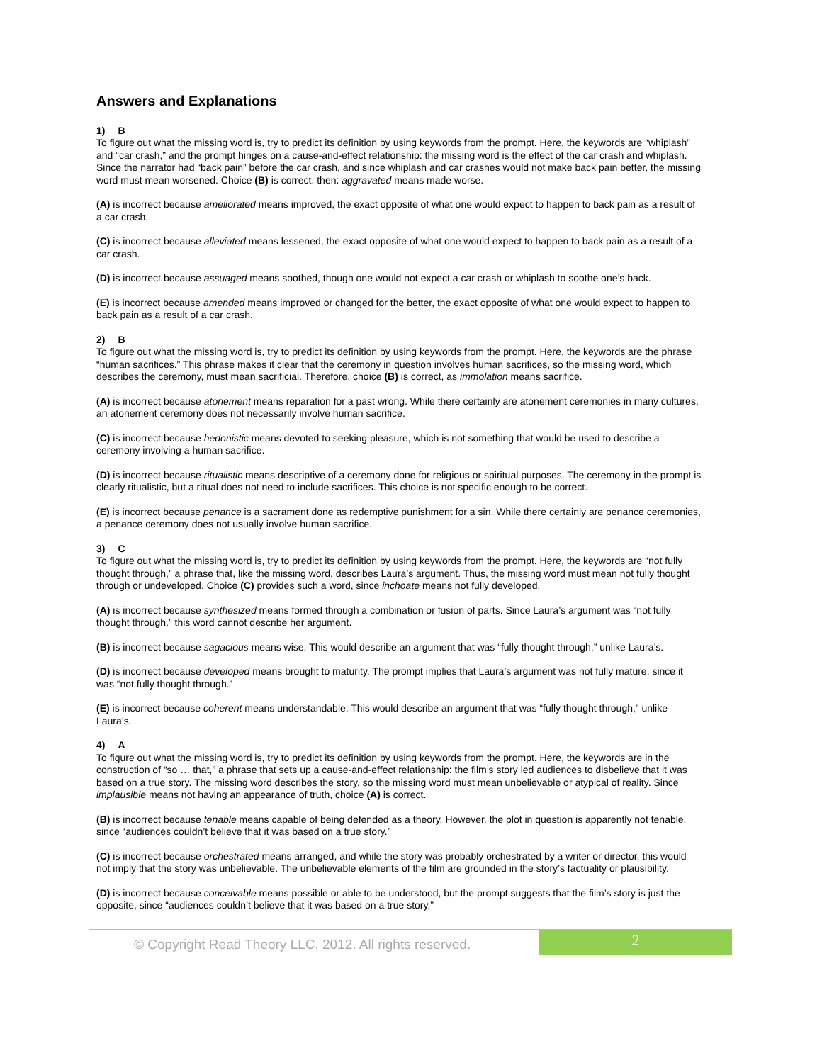Answers and Explanations
1) B
To figure out what the missing word is, try to predict its definition by using keywords from the prompt. Here, the keywords are “whiplash” and “car crash,” and the prompt hinges on a cause-and-effect relationship: the missing word is the effect of the car crash and whiplash. Since the narrator had “back pain” before the car crash, and since whiplash and car crashes would not make back pain better, the missing word must mean worsened. Choice (B) is correct, then: aggravated means made worse.
(A) is incorrect because ameliorated means improved, the exact opposite of what one would expect to happen to back pain as a result of a car crash.
(C) is incorrect because alleviated means lessened, the exact opposite of what one would expect to happen to back pain as a result of a car crash.
(D) is incorrect because assuaged means soothed, though one would not expect a car crash or whiplash to soothe one’s back.
(E) is incorrect because amended means improved or changed for the better, the exact opposite of what one would expect to happen to back pain as a result of a car crash.
2) B
To figure out what the missing word is, try to predict its definition by using keywords from the prompt. Here, the keywords are the phrase “human sacrifices.” This phrase makes it clear that the ceremony in question involves human sacrifices, so the missing word, which describes the ceremony, must mean sacrificial. Therefore, choice (B) is correct, as immolation means sacrifice.
(A) is incorrect because atonement means reparation for a past wrong. While there certainly are atonement ceremonies in many cultures, an atonement ceremony does not necessarily involve human sacrifice.
(C) is incorrect because hedonistic means devoted to seeking pleasure, which is not something that would be used to describe a ceremony involving a human sacrifice.
(D) is incorrect because ritualistic means descriptive of a ceremony done for religious or spiritual purposes. The ceremony in the prompt is clearly ritualistic, but a ritual does not need to include sacrifices. This choice is not specific enough to be correct.
(E) is incorrect because penance is a sacrament done as redemptive punishment for a sin. While there certainly are penance ceremonies, a penance ceremony does not usually involve human sacrifice.
3) C
To figure out what the missing word is, try to predict its definition by using keywords from the prompt. Here, the keywords are “not fully thought through,” a phrase that, like the missing word, describes Laura’s argument. Thus, the missing word must mean not fully thought through or undeveloped. Choice (C) provides such a word, since inchoate means not fully developed.
(A) is incorrect because synthesized means formed through a combination or fusion of parts. Since Laura’s argument was “not fully thought through,” this word cannot describe her argument.
(B) is incorrect because sagacious means wise. This would describe an argument that was “fully thought through,” unlike Laura’s.
(D) is incorrect because developed means brought to maturity. The prompt implies that Laura’s argument was not fully mature, since it was “not fully thought through.”
(E) is incorrect because coherent means understandable. This would describe an argument that was “fully thought through,” unlike Laura’s.
4) A
To figure out what the missing word is, try to predict its definition by using keywords from the prompt. Here, the keywords are in the construction of “so … that,” a phrase that sets up a cause-and-effect relationship: the film’s story led audiences to disbelieve that it was based on a true story. The missing word describes the story, so the missing word must mean unbelievable or atypical of reality. Since implausible means not having an appearance of truth, choice (A) is correct.
(B) is incorrect because tenable means capable of being defended as a theory. However, the plot in question is apparently not tenable, since “audiences couldn’t believe that it was based on a true story.”
(C) is incorrect because orchestrated means arranged, and while the story was probably orchestrated by a writer or director, this would not imply that the story was unbelievable. The unbelievable elements of the film are grounded in the story’s factuality or plausibility.
(D) is incorrect because conceivable means possible or able to be understood, but the prompt suggests that the film’s story is just the opposite, since “audiences couldn’t believe that it was based on a true story.”
© Copyright Read Theory LLC, 2012. All rights reserved.
2